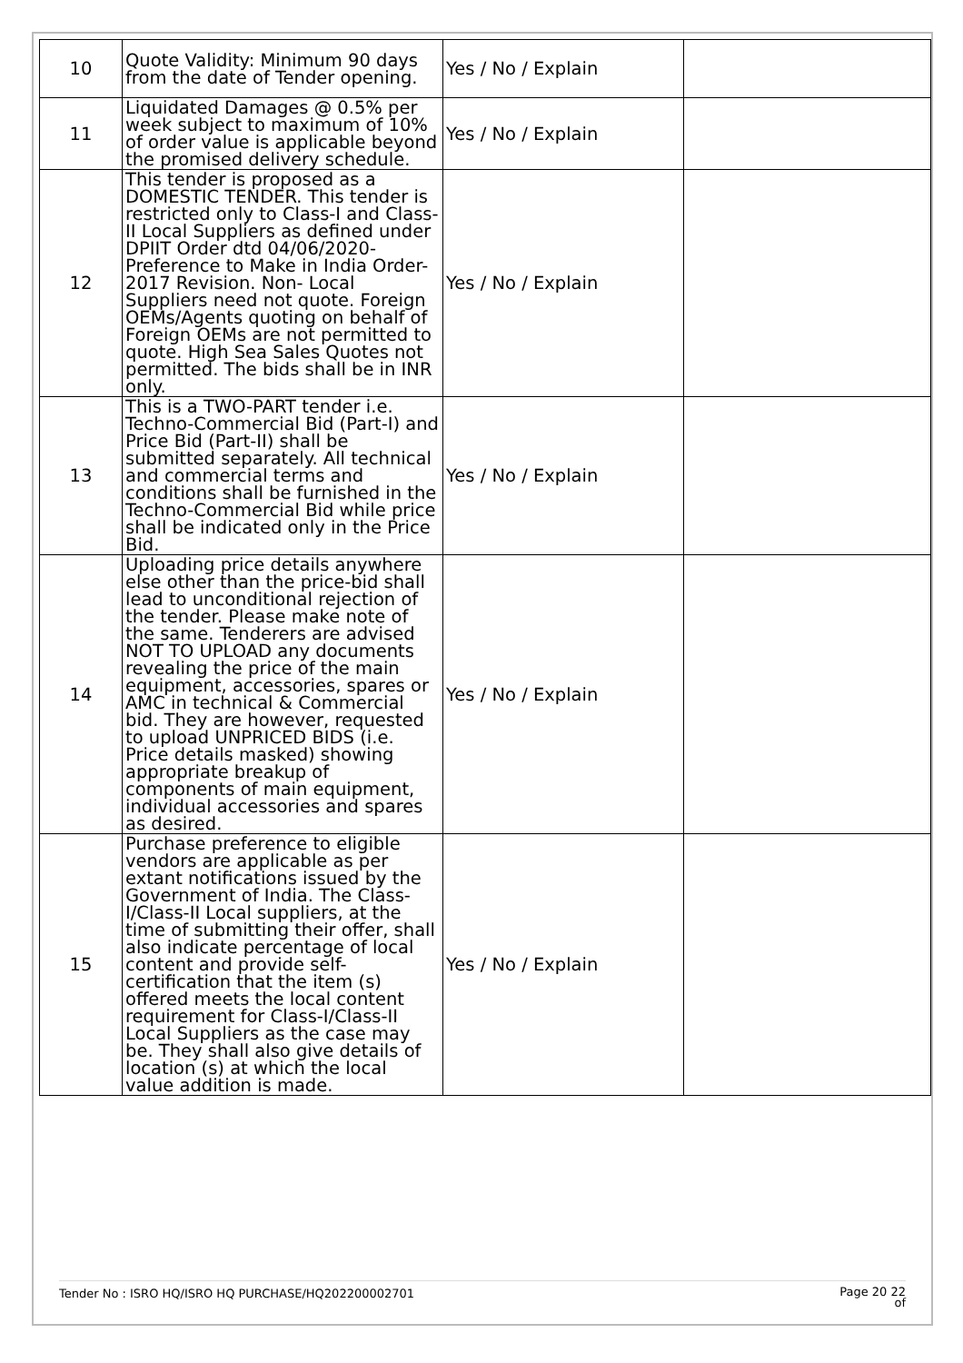| 10 | Quote Validity: Minimum 90 days from the date of Tender opening. | Yes / No / Explain | |
| 11 | Liquidated Damages @ 0.5% per week subject to maximum of 10% of order value is applicable beyond the promised delivery schedule. | Yes / No / Explain | |
| 12 | This tender is proposed as a DOMESTIC TENDER. This tender is restricted only to Class-I and Class-II Local Suppliers as defined under DPIIT Order dtd 04/06/2020-Preference to Make in India Order-2017 Revision. Non- Local Suppliers need not quote. Foreign OEMs/Agents quoting on behalf of Foreign OEMs are not permitted to quote. High Sea Sales Quotes not permitted. The bids shall be in INR only. | Yes / No / Explain | |
| 13 | This is a TWO-PART tender i.e. Techno-Commercial Bid (Part-I) and Price Bid (Part-II) shall be submitted separately. All technical and commercial terms and conditions shall be furnished in the Techno-Commercial Bid while price shall be indicated only in the Price Bid. | Yes / No / Explain | |
| 14 | Uploading price details anywhere else other than the price-bid shall lead to unconditional rejection of the tender. Please make note of the same. Tenderers are advised NOT TO UPLOAD any documents revealing the price of the main equipment, accessories, spares or AMC in technical & Commercial bid. They are however, requested to upload UNPRICED BIDS (i.e. Price details masked) showing appropriate breakup of components of main equipment, individual accessories and spares as desired. | Yes / No / Explain | |
| 15 | Purchase preference to eligible vendors are applicable as per extant notifications issued by the Government of India. The Class-I/Class-II Local suppliers, at the time of submitting their offer, shall also indicate percentage of local content and provide self-certification that the item (s) offered meets the local content requirement for Class-I/Class-II Local Suppliers as the case may be. They shall also give details of location (s) at which the local value addition is made. | Yes / No / Explain | |
Tender No : ISRO HQ/ISRO HQ PURCHASE/HQ202200002701 Page 20 22
of